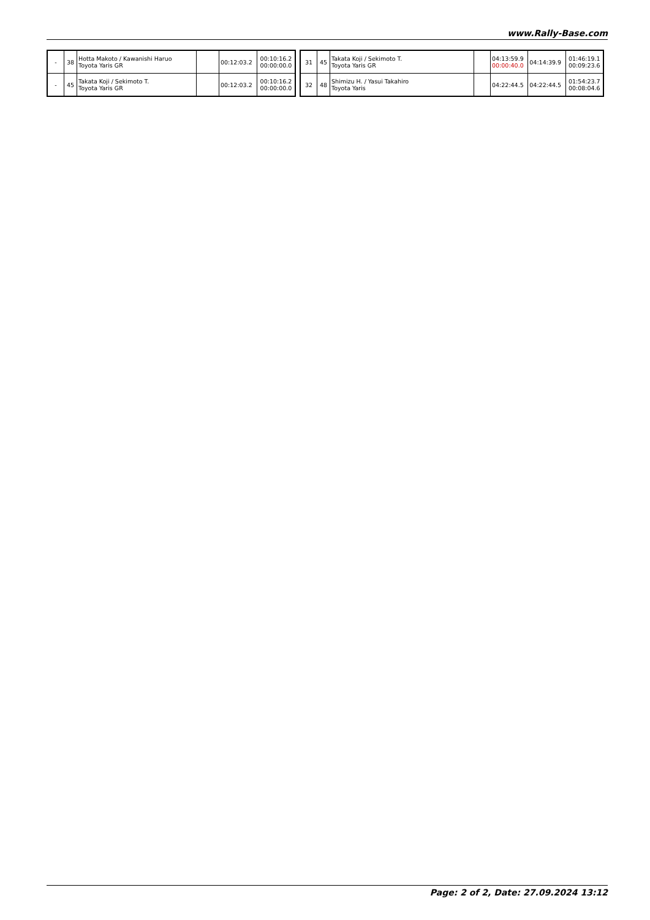www.Rally-Base.com
| - | 38 | Hotta Makoto / Kawanishi Haruo Toyota Yaris GR | | 00:12:03.2 | 00:10:16.2 00:00:00.0 |
| - | 45 | Takata Koji / Sekimoto T. Toyota Yaris GR | | 00:12:03.2 | 00:10:16.2 00:00:00.0 |
| 31 | 45 | Takata Koji / Sekimoto T. Toyota Yaris GR | | 04:13:59.9 00:00:40.0 | 04:14:39.9 | 01:46:19.1 00:09:23.6 |
| 32 | 48 | Shimizu H. / Yasui Takahiro Toyota Yaris | | 04:22:44.5 | 04:22:44.5 | 01:54:23.7 00:08:04.6 |
Page: 2 of 2, Date: 27.09.2024 13:12